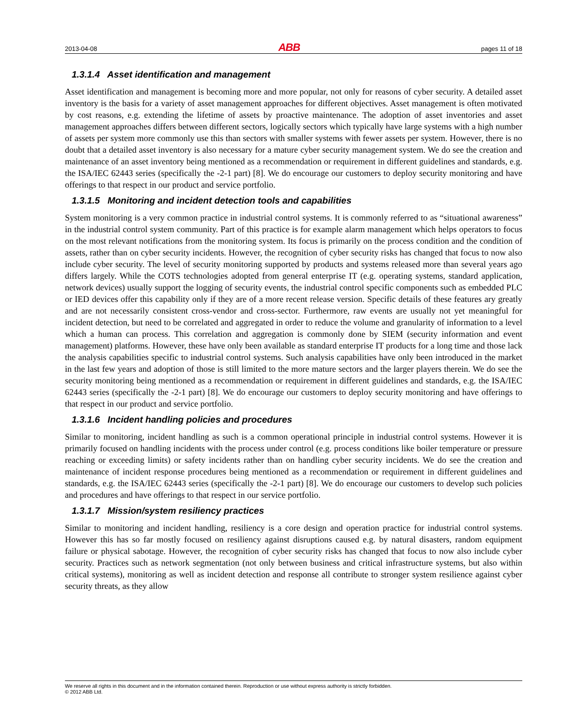2013-04-08 ABB pages 11 of 18
1.3.1.4 Asset identification and management
Asset identification and management is becoming more and more popular, not only for reasons of cyber security. A detailed asset inventory is the basis for a variety of asset management approaches for different objectives. Asset management is often motivated by cost reasons, e.g. extending the lifetime of assets by proactive maintenance. The adoption of asset inventories and asset management approaches differs between different sectors, logically sectors which typically have large systems with a high number of assets per system more commonly use this than sectors with smaller systems with fewer assets per system. However, there is no doubt that a detailed asset inventory is also necessary for a mature cyber security management system. We do see the creation and maintenance of an asset inventory being mentioned as a recommendation or requirement in different guidelines and standards, e.g. the ISA/IEC 62443 series (specifically the -2-1 part) [8]. We do encourage our customers to deploy security monitoring and have offerings to that respect in our product and service portfolio.
1.3.1.5 Monitoring and incident detection tools and capabilities
System monitoring is a very common practice in industrial control systems. It is commonly referred to as “situational awareness” in the industrial control system community. Part of this practice is for example alarm management which helps operators to focus on the most relevant notifications from the monitoring system. Its focus is primarily on the process condition and the condition of assets, rather than on cyber security incidents. However, the recognition of cyber security risks has changed that focus to now also include cyber security. The level of security monitoring supported by products and systems released more than several years ago differs largely. While the COTS technologies adopted from general enterprise IT (e.g. operating systems, standard application, network devices) usually support the logging of security events, the industrial control specific components such as embedded PLC or IED devices offer this capability only if they are of a more recent release version. Specific details of these features ary greatly and are not necessarily consistent cross-vendor and cross-sector. Furthermore, raw events are usually not yet meaningful for incident detection, but need to be correlated and aggregated in order to reduce the volume and granularity of information to a level which a human can process. This correlation and aggregation is commonly done by SIEM (security information and event management) platforms. However, these have only been available as standard enterprise IT products for a long time and those lack the analysis capabilities specific to industrial control systems. Such analysis capabilities have only been introduced in the market in the last few years and adoption of those is still limited to the more mature sectors and the larger players therein. We do see the security monitoring being mentioned as a recommendation or requirement in different guidelines and standards, e.g. the ISA/IEC 62443 series (specifically the -2-1 part) [8]. We do encourage our customers to deploy security monitoring and have offerings to that respect in our product and service portfolio.
1.3.1.6 Incident handling policies and procedures
Similar to monitoring, incident handling as such is a common operational principle in industrial control systems. However it is primarily focused on handling incidents with the process under control (e.g. process conditions like boiler temperature or pressure reaching or exceeding limits) or safety incidents rather than on handling cyber security incidents. We do see the creation and maintenance of incident response procedures being mentioned as a recommendation or requirement in different guidelines and standards, e.g. the ISA/IEC 62443 series (specifically the -2-1 part) [8]. We do encourage our customers to develop such policies and procedures and have offerings to that respect in our service portfolio.
1.3.1.7 Mission/system resiliency practices
Similar to monitoring and incident handling, resiliency is a core design and operation practice for industrial control systems. However this has so far mostly focused on resiliency against disruptions caused e.g. by natural disasters, random equipment failure or physical sabotage. However, the recognition of cyber security risks has changed that focus to now also include cyber security. Practices such as network segmentation (not only between business and critical infrastructure systems, but also within critical systems), monitoring as well as incident detection and response all contribute to stronger system resilience against cyber security threats, as they allow
We reserve all rights in this document and in the information contained therein. Reproduction or use without express authority is strictly forbidden.
© 2012 ABB Ltd.